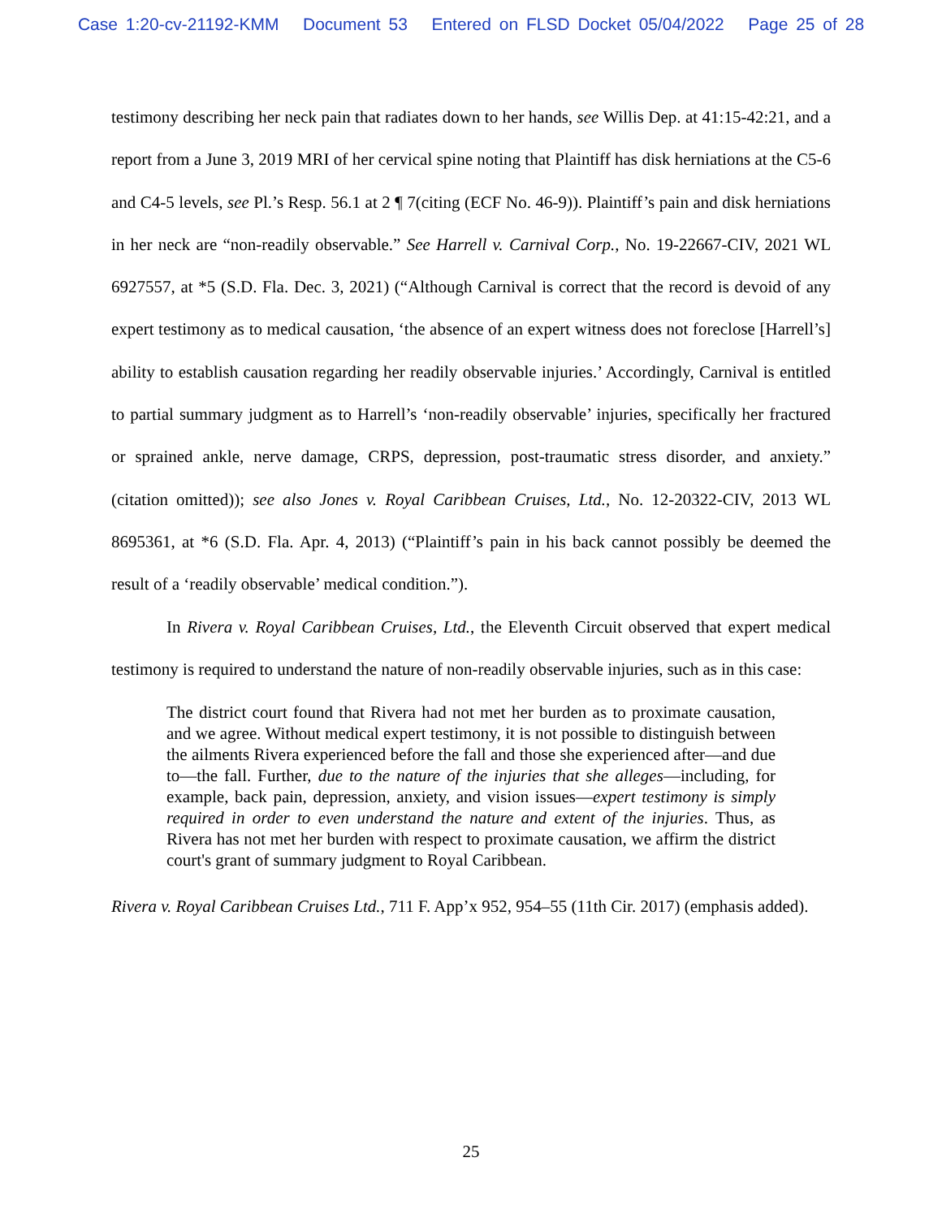Case 1:20-cv-21192-KMM Document 53 Entered on FLSD Docket 05/04/2022 Page 25 of 28
testimony describing her neck pain that radiates down to her hands, see Willis Dep. at 41:15-42:21, and a report from a June 3, 2019 MRI of her cervical spine noting that Plaintiff has disk herniations at the C5-6 and C4-5 levels, see Pl.’s Resp. 56.1 at 2 ¶ 7(citing (ECF No. 46-9)). Plaintiff’s pain and disk herniations in her neck are “non-readily observable.” See Harrell v. Carnival Corp., No. 19-22667-CIV, 2021 WL 6927557, at *5 (S.D. Fla. Dec. 3, 2021) (“Although Carnival is correct that the record is devoid of any expert testimony as to medical causation, ‘the absence of an expert witness does not foreclose [Harrell’s] ability to establish causation regarding her readily observable injuries.’ Accordingly, Carnival is entitled to partial summary judgment as to Harrell’s ‘non-readily observable’ injuries, specifically her fractured or sprained ankle, nerve damage, CRPS, depression, post-traumatic stress disorder, and anxiety.” (citation omitted)); see also Jones v. Royal Caribbean Cruises, Ltd., No. 12-20322-CIV, 2013 WL 8695361, at *6 (S.D. Fla. Apr. 4, 2013) (“Plaintiff’s pain in his back cannot possibly be deemed the result of a ‘readily observable’ medical condition.”).
In Rivera v. Royal Caribbean Cruises, Ltd., the Eleventh Circuit observed that expert medical testimony is required to understand the nature of non-readily observable injuries, such as in this case:
The district court found that Rivera had not met her burden as to proximate causation, and we agree. Without medical expert testimony, it is not possible to distinguish between the ailments Rivera experienced before the fall and those she experienced after—and due to—the fall. Further, due to the nature of the injuries that she alleges—including, for example, back pain, depression, anxiety, and vision issues—expert testimony is simply required in order to even understand the nature and extent of the injuries. Thus, as Rivera has not met her burden with respect to proximate causation, we affirm the district court's grant of summary judgment to Royal Caribbean.
Rivera v. Royal Caribbean Cruises Ltd., 711 F. App’x 952, 954–55 (11th Cir. 2017) (emphasis added).
25